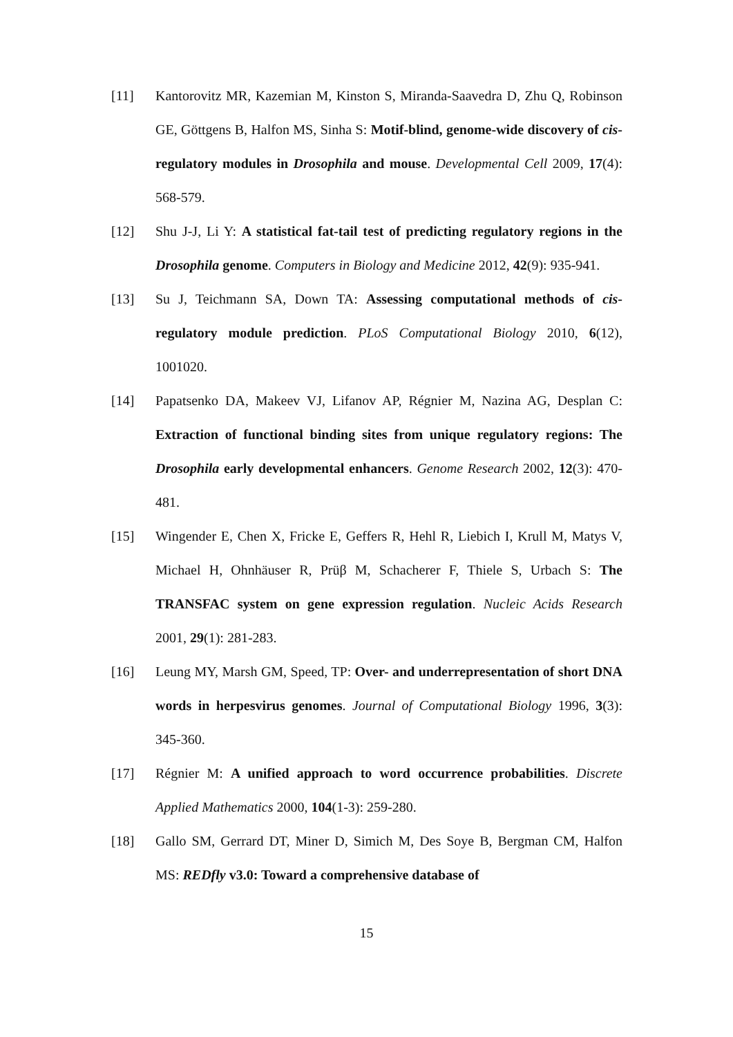[11] Kantorovitz MR, Kazemian M, Kinston S, Miranda-Saavedra D, Zhu Q, Robinson GE, Göttgens B, Halfon MS, Sinha S: Motif-blind, genome-wide discovery of cis-regulatory modules in Drosophila and mouse. Developmental Cell 2009, 17(4): 568-579.
[12] Shu J-J, Li Y: A statistical fat-tail test of predicting regulatory regions in the Drosophila genome. Computers in Biology and Medicine 2012, 42(9): 935-941.
[13] Su J, Teichmann SA, Down TA: Assessing computational methods of cis-regulatory module prediction. PLoS Computational Biology 2010, 6(12), 1001020.
[14] Papatsenko DA, Makeev VJ, Lifanov AP, Régnier M, Nazina AG, Desplan C: Extraction of functional binding sites from unique regulatory regions: The Drosophila early developmental enhancers. Genome Research 2002, 12(3): 470-481.
[15] Wingender E, Chen X, Fricke E, Geffers R, Hehl R, Liebich I, Krull M, Matys V, Michael H, Ohnhäuser R, Prüβ M, Schacherer F, Thiele S, Urbach S: The TRANSFAC system on gene expression regulation. Nucleic Acids Research 2001, 29(1): 281-283.
[16] Leung MY, Marsh GM, Speed, TP: Over- and underrepresentation of short DNA words in herpesvirus genomes. Journal of Computational Biology 1996, 3(3): 345-360.
[17] Régnier M: A unified approach to word occurrence probabilities. Discrete Applied Mathematics 2000, 104(1-3): 259-280.
[18] Gallo SM, Gerrard DT, Miner D, Simich M, Des Soye B, Bergman CM, Halfon MS: REDfly v3.0: Toward a comprehensive database of
15